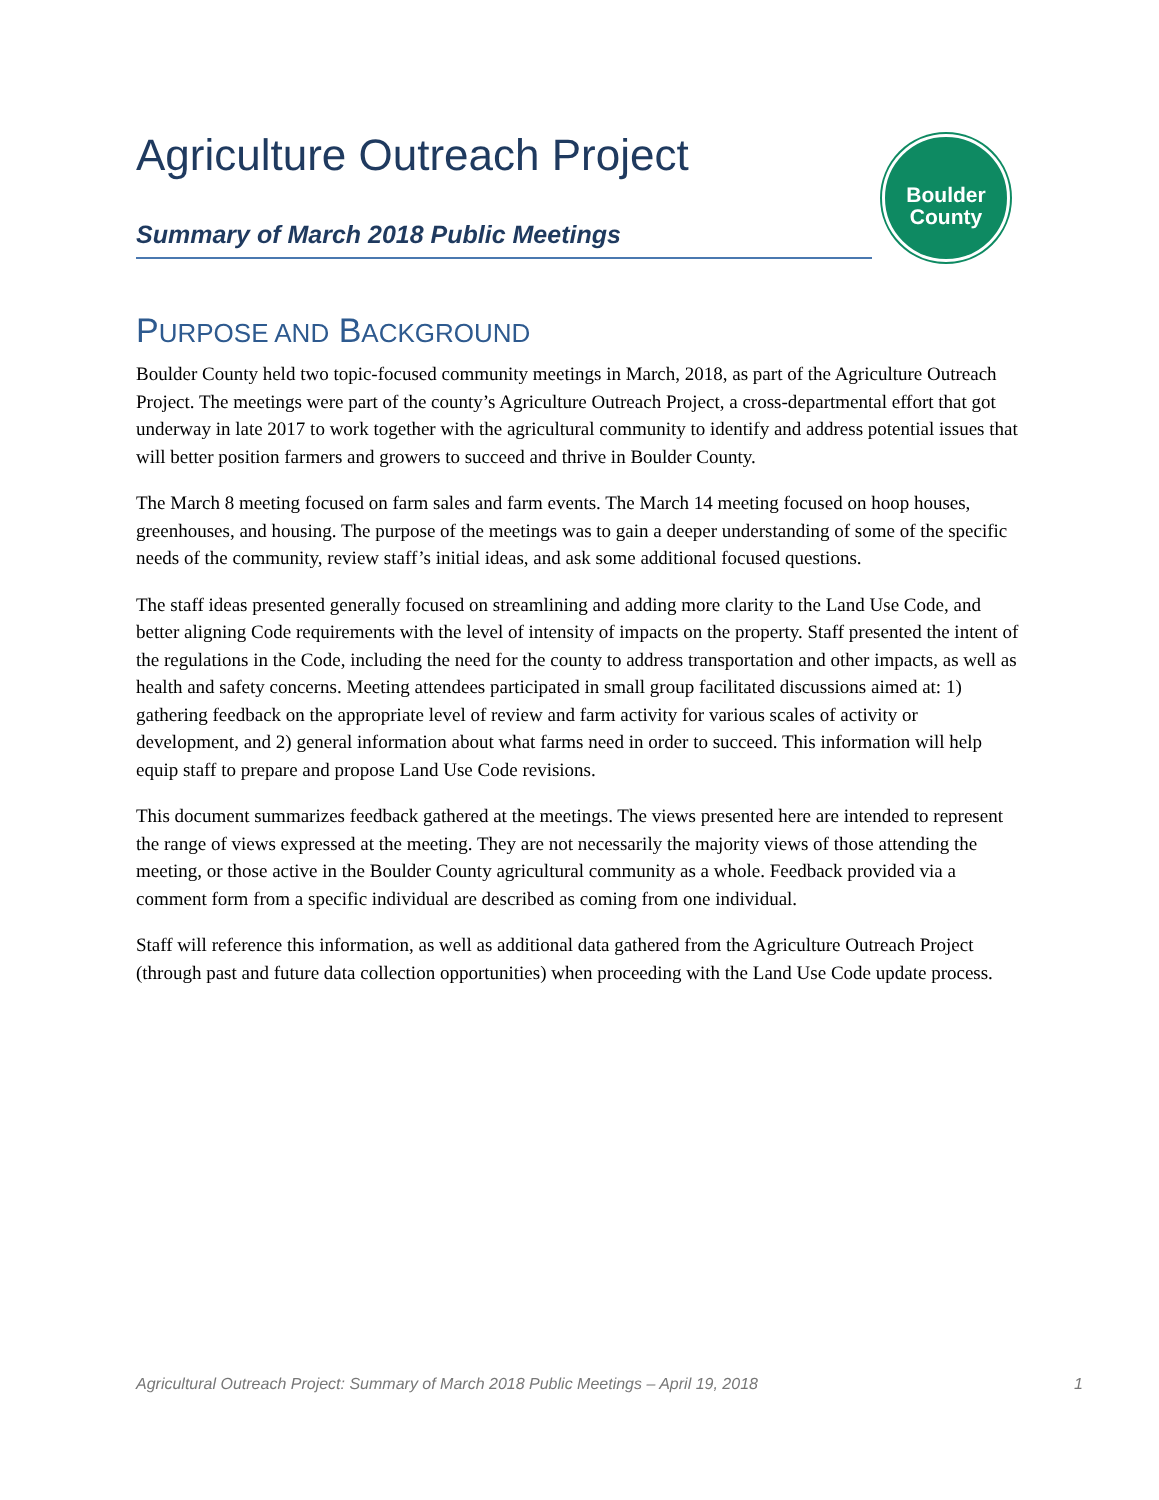Agriculture Outreach Project
Summary of March 2018 Public Meetings
Boulder
County
PURPOSE AND BACKGROUND
Boulder County held two topic-focused community meetings in March, 2018, as part of the Agriculture Outreach Project. The meetings were part of the county’s Agriculture Outreach Project, a cross-departmental effort that got underway in late 2017 to work together with the agricultural community to identify and address potential issues that will better position farmers and growers to succeed and thrive in Boulder County.
The March 8 meeting focused on farm sales and farm events. The March 14 meeting focused on hoop houses, greenhouses, and housing. The purpose of the meetings was to gain a deeper understanding of some of the specific needs of the community, review staff’s initial ideas, and ask some additional focused questions.
The staff ideas presented generally focused on streamlining and adding more clarity to the Land Use Code, and better aligning Code requirements with the level of intensity of impacts on the property. Staff presented the intent of the regulations in the Code, including the need for the county to address transportation and other impacts, as well as health and safety concerns. Meeting attendees participated in small group facilitated discussions aimed at: 1) gathering feedback on the appropriate level of review and farm activity for various scales of activity or development, and 2) general information about what farms need in order to succeed. This information will help equip staff to prepare and propose Land Use Code revisions.
This document summarizes feedback gathered at the meetings. The views presented here are intended to represent the range of views expressed at the meeting. They are not necessarily the majority views of those attending the meeting, or those active in the Boulder County agricultural community as a whole. Feedback provided via a comment form from a specific individual are described as coming from one individual.
Staff will reference this information, as well as additional data gathered from the Agriculture Outreach Project (through past and future data collection opportunities) when proceeding with the Land Use Code update process.
Agricultural Outreach Project: Summary of March 2018 Public Meetings – April 19, 2018 1